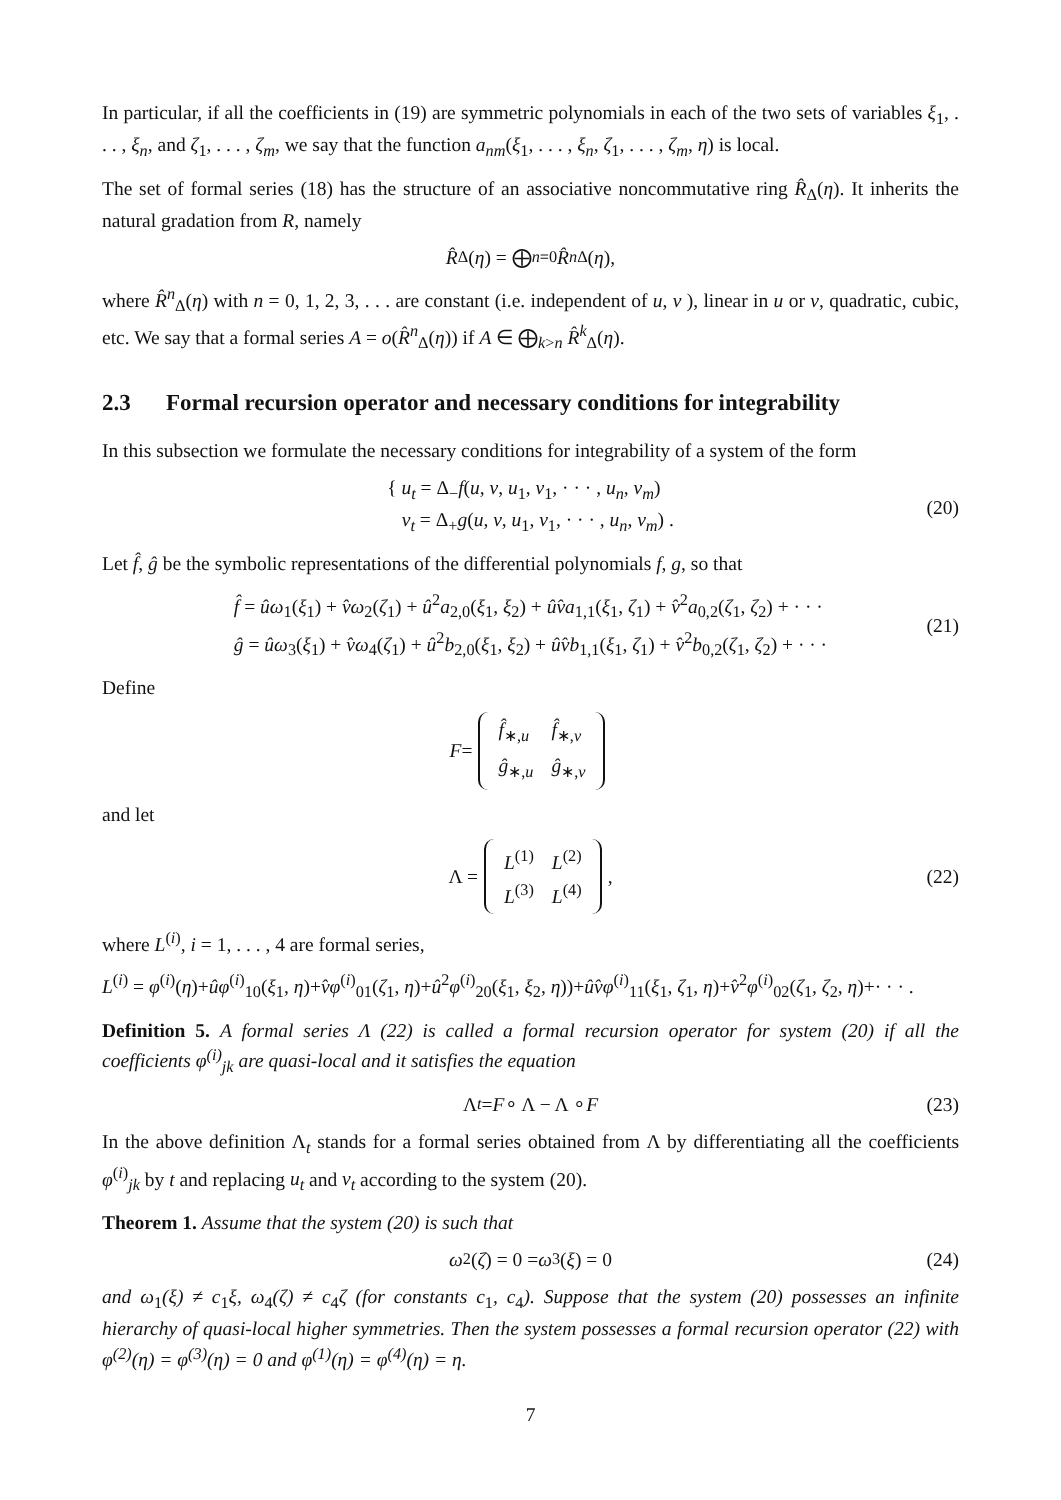In particular, if all the coefficients in (19) are symmetric polynomials in each of the two sets of variables ξ<sub>1</sub>, . . . , ξ<sub>n</sub>, and ζ<sub>1</sub>, . . . , ζ<sub>m</sub>, we say that the function a<sub>nm</sub>(ξ<sub>1</sub>, . . . , ξ<sub>n</sub>, ζ<sub>1</sub>, . . . , ζ<sub>m</sub>, η) is local.
The set of formal series (18) has the structure of an associative noncommutative ring R̂<sub>Δ</sub>(η). It inherits the natural gradation from R, namely
R̂<sub>Δ</sub>(η) = ⨁<sub>n=0</sub> R̂<sup>n</sup><sub>Δ</sub>(η),
where R̂<sup>n</sup><sub>Δ</sub>(η) with n = 0, 1, 2, 3, . . . are constant (i.e. independent of u, v ), linear in u or v, quadratic, cubic, etc. We say that a formal series A = o(R̂<sup>n</sup><sub>Δ</sub>(η)) if A ∈ ⨁<sub>k>n</sub> R̂<sup>k</sup><sub>Δ</sub>(η).
2.3 Formal recursion operator and necessary conditions for integrability
In this subsection we formulate the necessary conditions for integrability of a system of the form
{ u<sub>t</sub> = Δ<sub>−</sub>f(u, v, u<sub>1</sub>, v<sub>1</sub>, · · · , u<sub>n</sub>, v<sub>m</sub>)
v<sub>t</sub> = Δ<sub>+</sub>g(u, v, u<sub>1</sub>, v<sub>1</sub>, · · · , u<sub>n</sub>, v<sub>m</sub>) .
(20)
Let f̂, ĝ be the symbolic representations of the differential polynomials f, g, so that
f̂ = ûω<sub>1</sub>(ξ<sub>1</sub>) + v̂ω<sub>2</sub>(ζ<sub>1</sub>) + û<sup>2</sup>a<sub>2,0</sub>(ξ<sub>1</sub>, ξ<sub>2</sub>) + ûv̂a<sub>1,1</sub>(ξ<sub>1</sub>, ζ<sub>1</sub>) + v̂<sup>2</sup>a<sub>0,2</sub>(ζ<sub>1</sub>, ζ<sub>2</sub>) + · · ·
ĝ = ûω<sub>3</sub>(ξ<sub>1</sub>) + v̂ω<sub>4</sub>(ζ<sub>1</sub>) + û<sup>2</sup>b<sub>2,0</sub>(ξ<sub>1</sub>, ξ<sub>2</sub>) + ûv̂b<sub>1,1</sub>(ξ<sub>1</sub>, ζ<sub>1</sub>) + v̂<sup>2</sup>b<sub>0,2</sub>(ζ<sub>1</sub>, ζ<sub>2</sub>) + · · ·
(21)
Define
F =
| f̂<sub>∗,u</sub> | f̂<sub>∗,v</sub> |
| ĝ<sub>∗,u</sub> | ĝ<sub>∗,v</sub> |
and let
Λ =
| L<sup>(1)</sup> | L<sup>(2)</sup> |
| L<sup>(3)</sup> | L<sup>(4)</sup> |
, (22)
where L<sup>(i)</sup>, i = 1, . . . , 4 are formal series,
L<sup>(i)</sup> = φ<sup>(i)</sup>(η)+ûφ<sup>(i)</sup><sub>10</sub>(ξ<sub>1</sub>, η)+v̂φ<sup>(i)</sup><sub>01</sub>(ζ<sub>1</sub>, η)+û<sup>2</sup>φ<sup>(i)</sup><sub>20</sub>(ξ<sub>1</sub>, ξ<sub>2</sub>, η))+ûv̂φ<sup>(i)</sup><sub>11</sub>(ξ<sub>1</sub>, ζ<sub>1</sub>, η)+v̂<sup>2</sup>φ<sup>(i)</sup><sub>02</sub>(ζ<sub>1</sub>, ζ<sub>2</sub>, η)+· · · .
Definition 5. A formal series Λ (22) is called a formal recursion operator for system (20) if all the coefficients φ<sup>(i)</sup><sub>jk</sub> are quasi-local and it satisfies the equation
Λ<sub>t</sub> = F ∘ Λ − Λ ∘ F (23)
In the above definition Λ<sub>t</sub> stands for a formal series obtained from Λ by differentiating all the coefficients φ<sup>(i)</sup><sub>jk</sub> by t and replacing u<sub>t</sub> and v<sub>t</sub> according to the system (20).
Theorem 1. Assume that the system (20) is such that
ω<sub>2</sub>(ζ) = 0 = ω<sub>3</sub>(ξ) = 0 (24)
and ω<sub>1</sub>(ξ) ≠ c<sub>1</sub>ξ, ω<sub>4</sub>(ζ) ≠ c<sub>4</sub>ζ (for constants c<sub>1</sub>, c<sub>4</sub>). Suppose that the system (20) possesses an infinite hierarchy of quasi-local higher symmetries. Then the system possesses a formal recursion operator (22) with φ<sup>(2)</sup>(η) = φ<sup>(3)</sup>(η) = 0 and φ<sup>(1)</sup>(η) = φ<sup>(4)</sup>(η) = η.
7